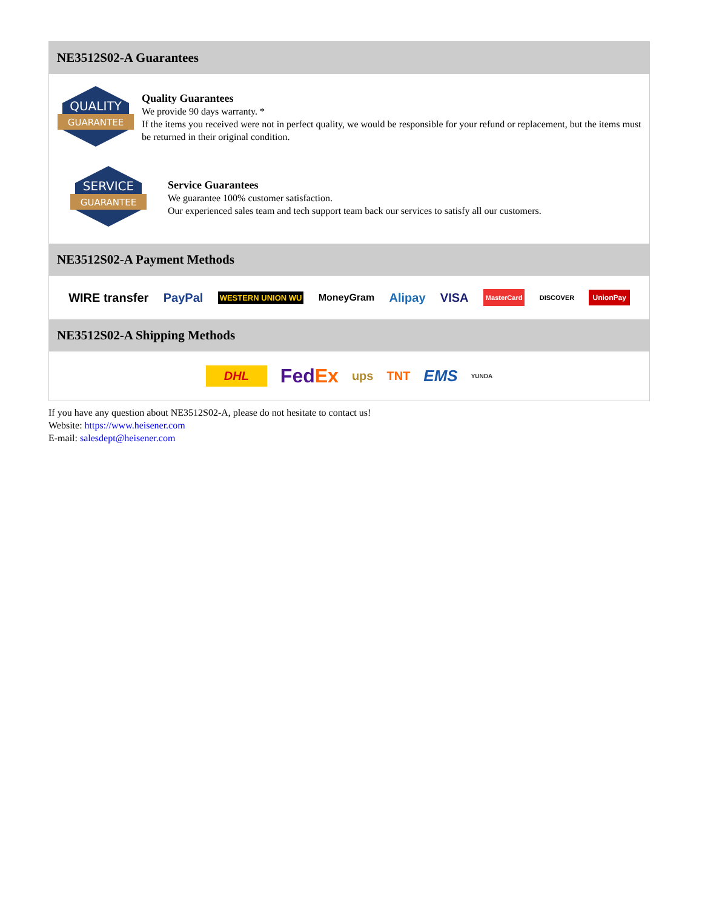NE3512S02-A Guarantees
QUALITY
GUARANTEE
Quality Guarantees
We provide 90 days warranty. *
If the items you received were not in perfect quality, we would be responsible for your refund or replacement, but the items must be returned in their original condition.
SERVICE
GUARANTEE
Service Guarantees
We guarantee 100% customer satisfaction.
Our experienced sales team and tech support team back our services to satisfy all our customers.
NE3512S02-A Payment Methods
WIRE transfer PayPal WESTERN UNION WU MoneyGram Alipay VISA MasterCard DISCOVER UnionPay
NE3512S02-A Shipping Methods
DHL FedEx ups TNT EMS YUNDA
If you have any question about NE3512S02-A, please do not hesitate to contact us!
Website: https://www.heisener.com
E-mail: salesdept@heisener.com